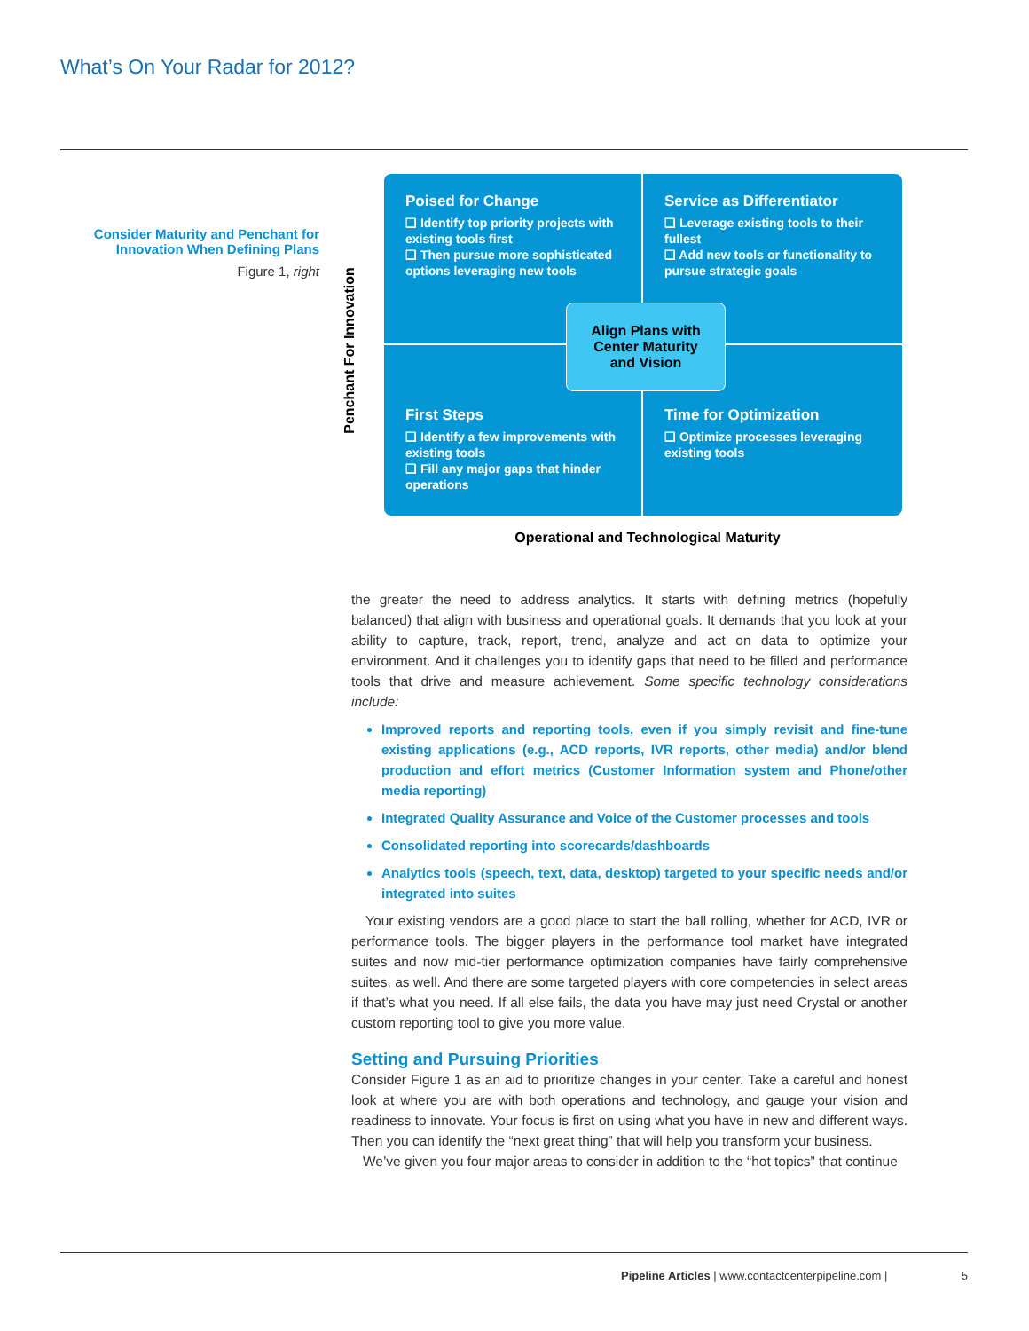What’s On Your Radar for 2012?
Consider Maturity and Penchant for Innovation When Defining Plans
Figure 1, right
Penchant For Innovation
Poised for Change
❑ Identify top priority projects with existing tools first
❑ Then pursue more sophisticated options leveraging new tools
Service as Differentiator
❑ Leverage existing tools to their fullest
❑ Add new tools or functionality to pursue strategic goals
First Steps
❑ Identify a few improvements with existing tools
❑ Fill any major gaps that hinder operations
Time for Optimization
❑ Optimize processes leveraging existing tools
Align Plans with
Center Maturity
and Vision
Operational and Technological Maturity
the greater the need to address analytics. It starts with defining metrics (hopefully balanced) that align with business and operational goals. It demands that you look at your ability to capture, track, report, trend, analyze and act on data to optimize your environment. And it challenges you to identify gaps that need to be filled and performance tools that drive and measure achievement. Some specific technology considerations include:
Improved reports and reporting tools, even if you simply revisit and fine-tune existing applications (e.g., ACD reports, IVR reports, other media) and/or blend production and effort metrics (Customer Information system and Phone/other media reporting)
Integrated Quality Assurance and Voice of the Customer processes and tools
Consolidated reporting into scorecards/dashboards
Analytics tools (speech, text, data, desktop) targeted to your specific needs and/or integrated into suites
Your existing vendors are a good place to start the ball rolling, whether for ACD, IVR or performance tools. The bigger players in the performance tool market have integrated suites and now mid-tier performance optimization companies have fairly comprehensive suites, as well. And there are some targeted players with core competencies in select areas if that’s what you need. If all else fails, the data you have may just need Crystal or another custom reporting tool to give you more value.
Setting and Pursuing Priorities
Consider Figure 1 as an aid to prioritize changes in your center. Take a careful and honest look at where you are with both operations and technology, and gauge your vision and readiness to innovate. Your focus is first on using what you have in new and different ways. Then you can identify the “next great thing” that will help you transform your business.
We’ve given you four major areas to consider in addition to the “hot topics” that continue
Pipeline Articles | www.contactcenterpipeline.com | 5